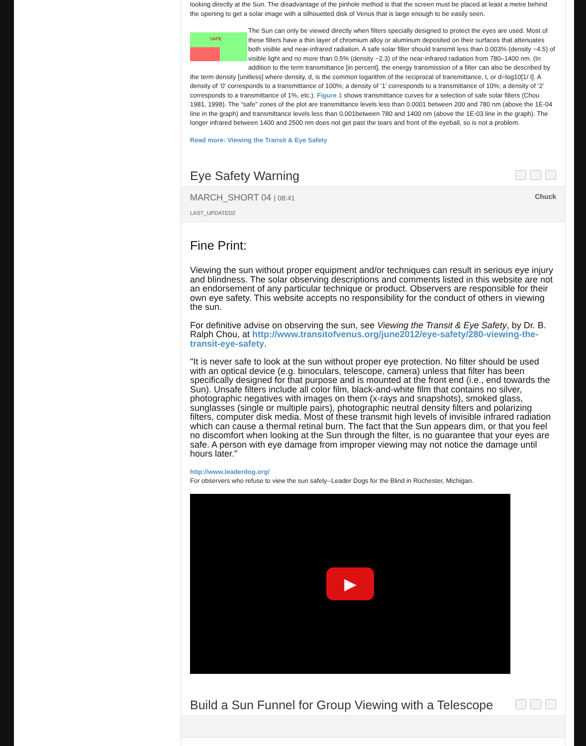looking directly at the Sun. The disadvantage of the pinhole method is that the screen must be placed at least a metre behind the opening to get a solar image with a silhouetted disk of Venus that is large enough to be easily seen.
SAFE
The Sun can only be viewed directly when filters specially designed to protect the eyes are used. Most of these filters have a thin layer of chromium alloy or aluminum deposited on their surfaces that attenuates both visible and near-infrared radiation. A safe solar filter should transmit less than 0.003% (density ~4.5) of visible light and no more than 0.5% (density ~2.3) of the near-infrared radiation from 780–1400 nm. (In addition to the term transmittance [in percent], the energy transmission of a filter can also be described by the term density [unitless] where density, d, is the common logarithm of the reciprocal of transmittance, t, or d=log10[1/ t]. A density of ‘0’ corresponds to a transmittance of 100%; a density of ‘1’ corresponds to a transmittance of 10%; a density of ‘2’ corresponds to a transmittance of 1%, etc.). Figure 1 shows transmittance curves for a selection of safe solar filters (Chou 1981, 1998). The “safe” zones of the plot are transmittance levels less than 0.0001 between 200 and 780 nm (above the 1E-04 line in the graph) and transmittance levels less than 0.001between 780 and 1400 nm (above the 1E-03 line in the graph). The longer infrared between 1400 and 2500 nm does not get past the tears and front of the eyeball, so is not a problem.
Read more: Viewing the Transit & Eye Safety
Eye Safety Warning
MARCH_SHORT 04 | 08:41 Chuck
LAST_UPDATED2
Fine Print:
Viewing the sun without proper equipment and/or techniques can result in serious eye injury and blindness. The solar observing descriptions and comments listed in this website are not an endorsement of any particular technique or product. Observers are responsible for their own eye safety. This website accepts no responsibility for the conduct of others in viewing the sun.
For definitive advise on observing the sun, see Viewing the Transit & Eye Safety, by Dr. B. Ralph Chou, at http://www.transitofvenus.org/june2012/eye-safety/280-viewing-the-transit-eye-safety.
"It is never safe to look at the sun without proper eye protection. No filter should be used with an optical device (e.g. binoculars, telescope, camera) unless that filter has been specifically designed for that purpose and is mounted at the front end (i.e., end towards the Sun). Unsafe filters include all color film, black-and-white film that contains no silver, photographic negatives with images on them (x-rays and snapshots), smoked glass, sunglasses (single or multiple pairs), photographic neutral density filters and polarizing filters, computer disk media. Most of these transmit high levels of invisible infrared radiation which can cause a thermal retinal burn. The fact that the Sun appears dim, or that you feel no discomfort when looking at the Sun through the filter, is no guarantee that your eyes are safe. A person with eye damage from improper viewing may not notice the damage until hours later."
http://www.leaderdog.org/
For observers who refuse to view the sun safely--Leader Dogs for the Blind in Rochester, Michigan.
▶
Build a Sun Funnel for Group Viewing with a Telescope